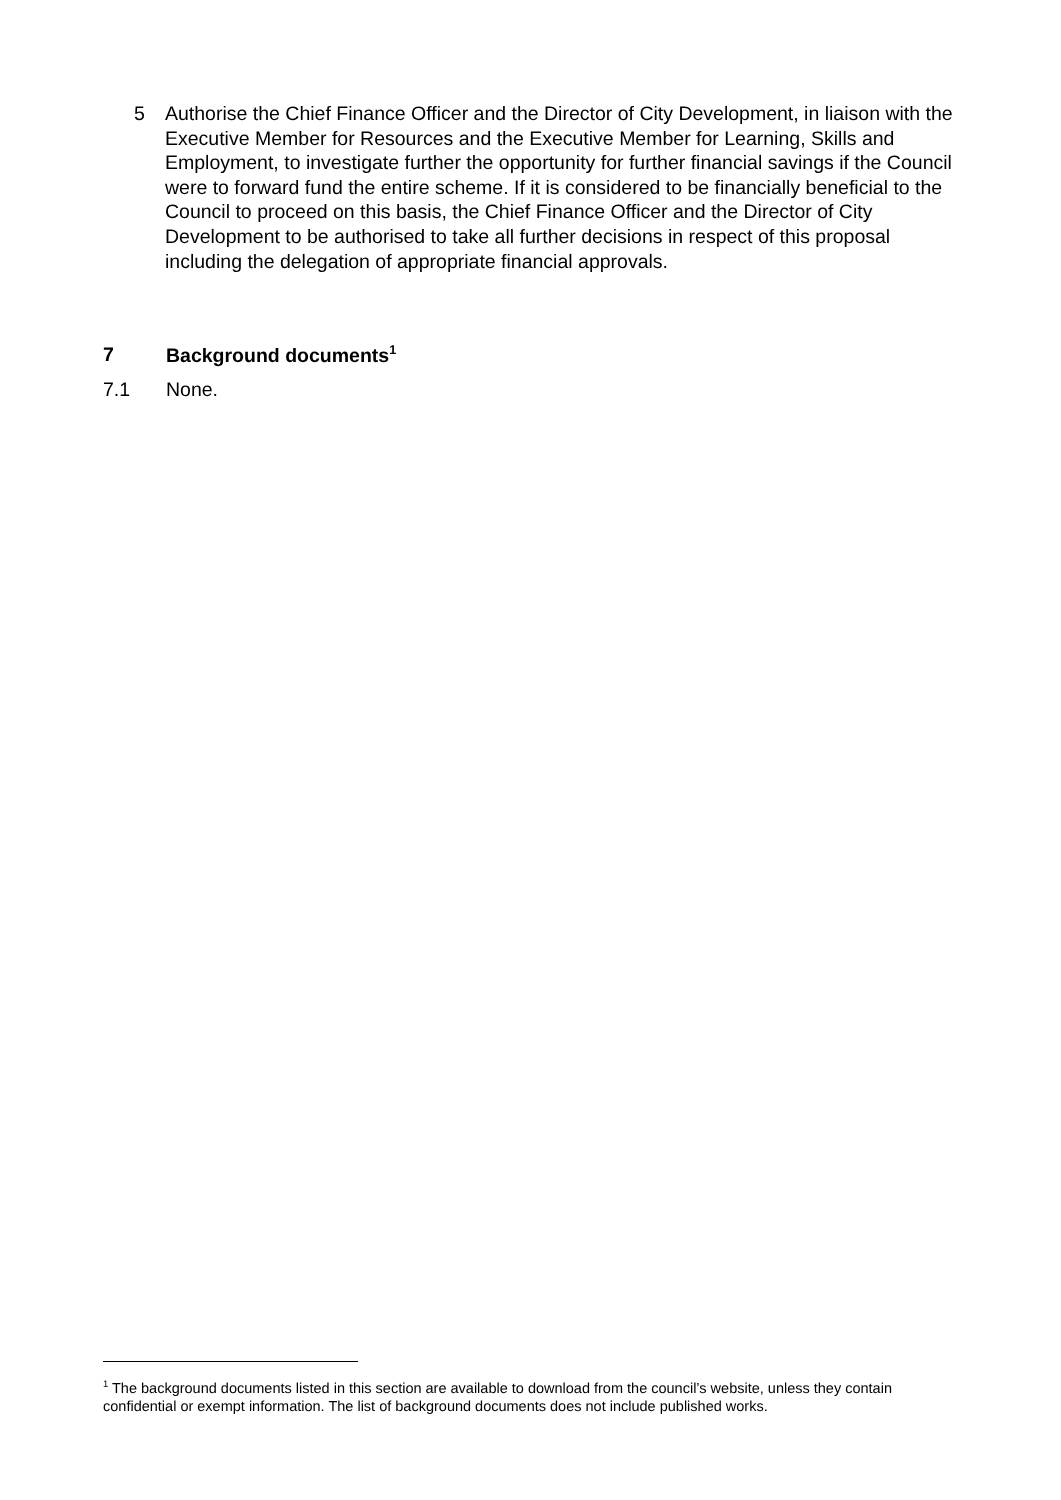5 Authorise the Chief Finance Officer and the Director of City Development, in liaison with the Executive Member for Resources and the Executive Member for Learning, Skills and Employment, to investigate further the opportunity for further financial savings if the Council were to forward fund the entire scheme. If it is considered to be financially beneficial to the Council to proceed on this basis, the Chief Finance Officer and the Director of City Development to be authorised to take all further decisions in respect of this proposal including the delegation of appropriate financial approvals.
7 Background documents<sup>1</sup>
7.1 None.
<sup>1</sup> The background documents listed in this section are available to download from the council’s website, unless they contain confidential or exempt information. The list of background documents does not include published works.